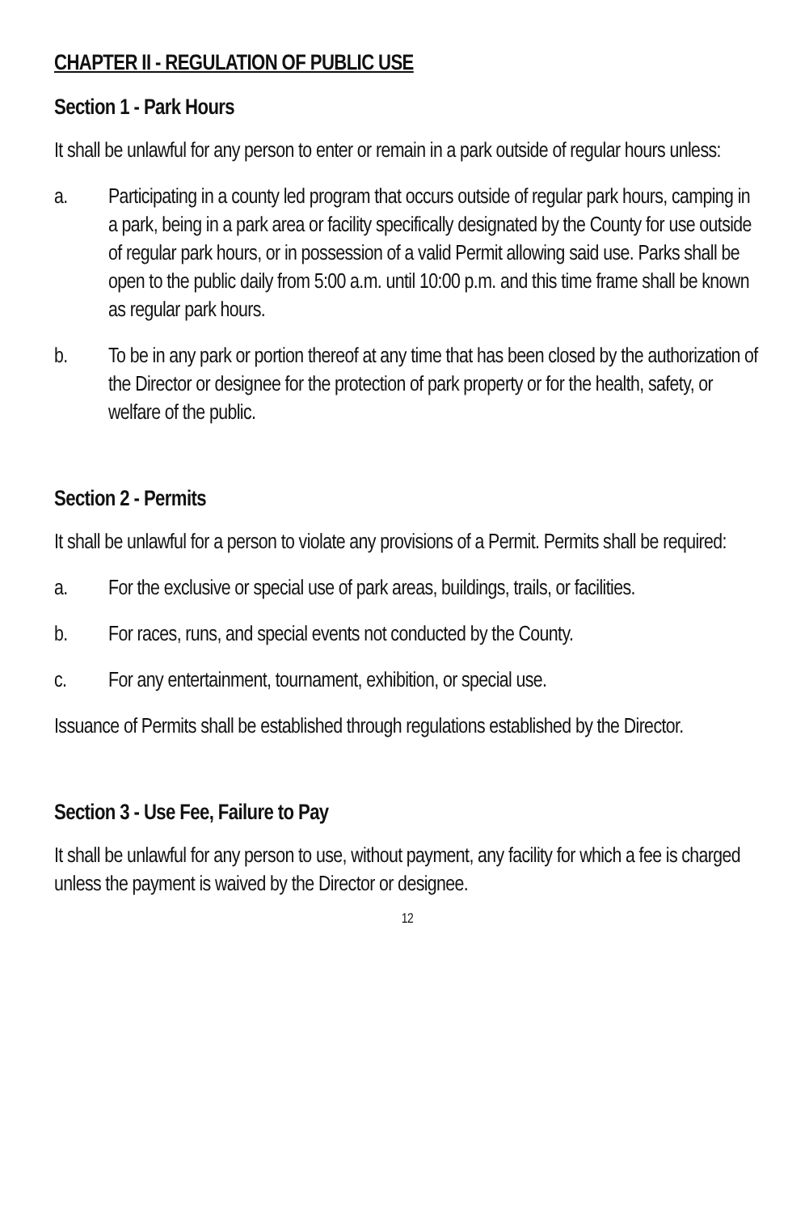CHAPTER II - REGULATION OF PUBLIC USE
Section 1 - Park Hours
It shall be unlawful for any person to enter or remain in a park outside of regular hours unless:
a. Participating in a county led program that occurs outside of regular park hours, camping in a park, being in a park area or facility specifically designated by the County for use outside of regular park hours, or in possession of a valid Permit allowing said use. Parks shall be open to the public daily from 5:00 a.m. until 10:00 p.m. and this time frame shall be known as regular park hours.
b. To be in any park or portion thereof at any time that has been closed by the authorization of the Director or designee for the protection of park property or for the health, safety, or welfare of the public.
Section 2 - Permits
It shall be unlawful for a person to violate any provisions of a Permit. Permits shall be required:
a. For the exclusive or special use of park areas, buildings, trails, or facilities.
b. For races, runs, and special events not conducted by the County.
c. For any entertainment, tournament, exhibition, or special use.
Issuance of Permits shall be established through regulations established by the Director.
Section 3 - Use Fee, Failure to Pay
It shall be unlawful for any person to use, without payment, any facility for which a fee is charged unless the payment is waived by the Director or designee.
12